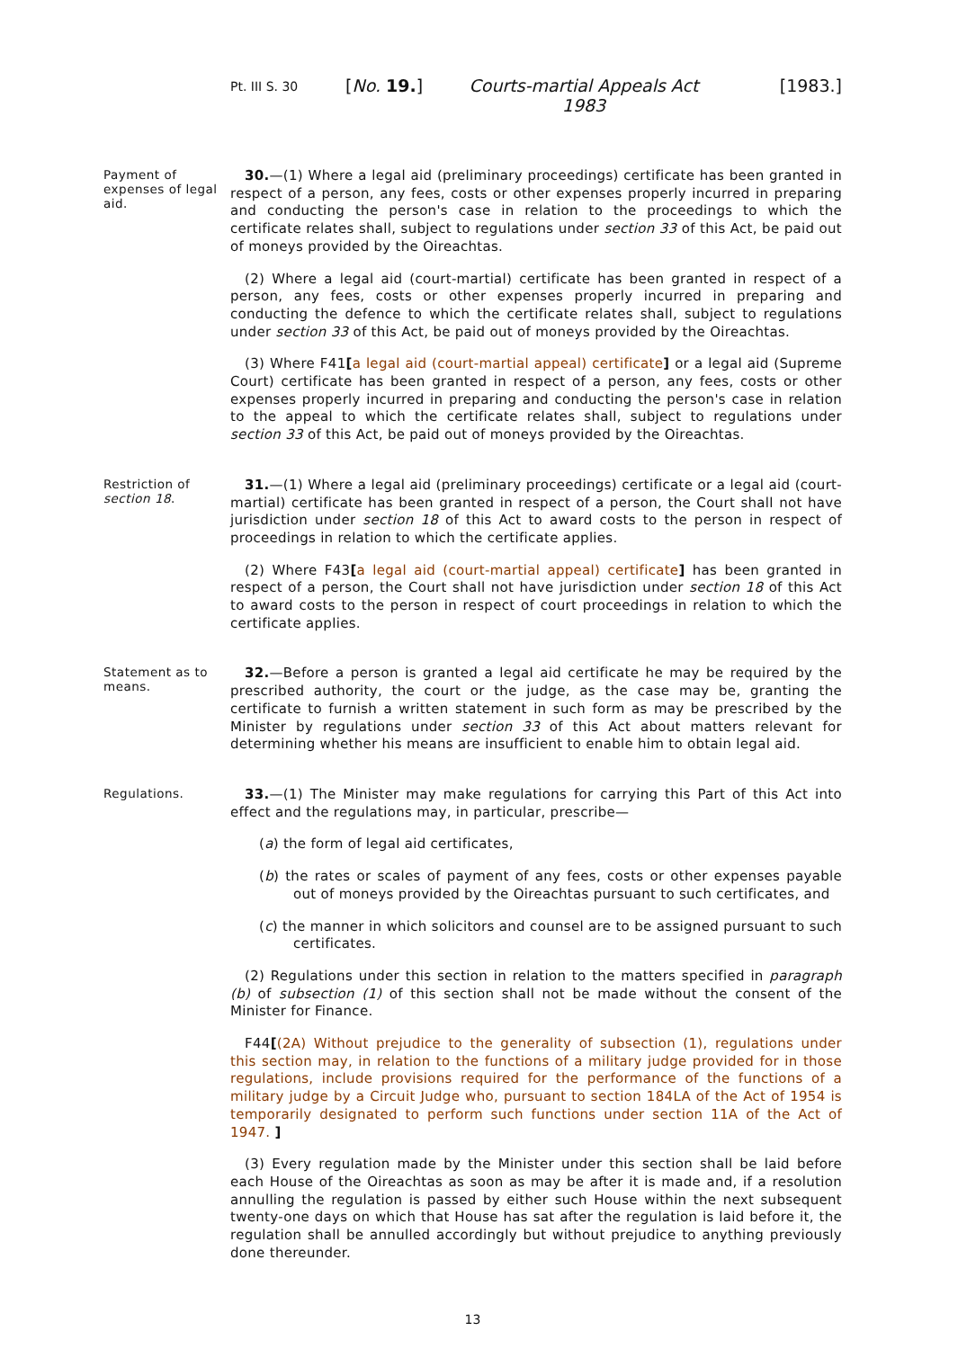Pt. III S. 30
[No. 19.] Courts-martial Appeals Act 1983
[1983.]
Payment of expenses of legal aid.
30.—(1) Where a legal aid (preliminary proceedings) certificate has been granted in respect of a person, any fees, costs or other expenses properly incurred in preparing and conducting the person's case in relation to the proceedings to which the certificate relates shall, subject to regulations under section 33 of this Act, be paid out of moneys provided by the Oireachtas.
(2) Where a legal aid (court-martial) certificate has been granted in respect of a person, any fees, costs or other expenses properly incurred in preparing and conducting the defence to which the certificate relates shall, subject to regulations under section 33 of this Act, be paid out of moneys provided by the Oireachtas.
(3) Where F41[a legal aid (court-martial appeal) certificate] or a legal aid (Supreme Court) certificate has been granted in respect of a person, any fees, costs or other expenses properly incurred in preparing and conducting the person's case in relation to the appeal to which the certificate relates shall, subject to regulations under section 33 of this Act, be paid out of moneys provided by the Oireachtas.
Restriction of section 18.
31.—(1) Where a legal aid (preliminary proceedings) certificate or a legal aid (court-martial) certificate has been granted in respect of a person, the Court shall not have jurisdiction under section 18 of this Act to award costs to the person in respect of proceedings in relation to which the certificate applies.
(2) Where F43[a legal aid (court-martial appeal) certificate] has been granted in respect of a person, the Court shall not have jurisdiction under section 18 of this Act to award costs to the person in respect of court proceedings in relation to which the certificate applies.
Statement as to means.
32.—Before a person is granted a legal aid certificate he may be required by the prescribed authority, the court or the judge, as the case may be, granting the certificate to furnish a written statement in such form as may be prescribed by the Minister by regulations under section 33 of this Act about matters relevant for determining whether his means are insufficient to enable him to obtain legal aid.
Regulations.
33.—(1) The Minister may make regulations for carrying this Part of this Act into effect and the regulations may, in particular, prescribe—
(a) the form of legal aid certificates,
(b) the rates or scales of payment of any fees, costs or other expenses payable out of moneys provided by the Oireachtas pursuant to such certificates, and
(c) the manner in which solicitors and counsel are to be assigned pursuant to such certificates.
(2) Regulations under this section in relation to the matters specified in paragraph (b) of subsection (1) of this section shall not be made without the consent of the Minister for Finance.
F44[(2A) Without prejudice to the generality of subsection (1), regulations under this section may, in relation to the functions of a military judge provided for in those regulations, include provisions required for the performance of the functions of a military judge by a Circuit Judge who, pursuant to section 184LA of the Act of 1954 is temporarily designated to perform such functions under section 11A of the Act of 1947. ]
(3) Every regulation made by the Minister under this section shall be laid before each House of the Oireachtas as soon as may be after it is made and, if a resolution annulling the regulation is passed by either such House within the next subsequent twenty-one days on which that House has sat after the regulation is laid before it, the regulation shall be annulled accordingly but without prejudice to anything previously done thereunder.
13